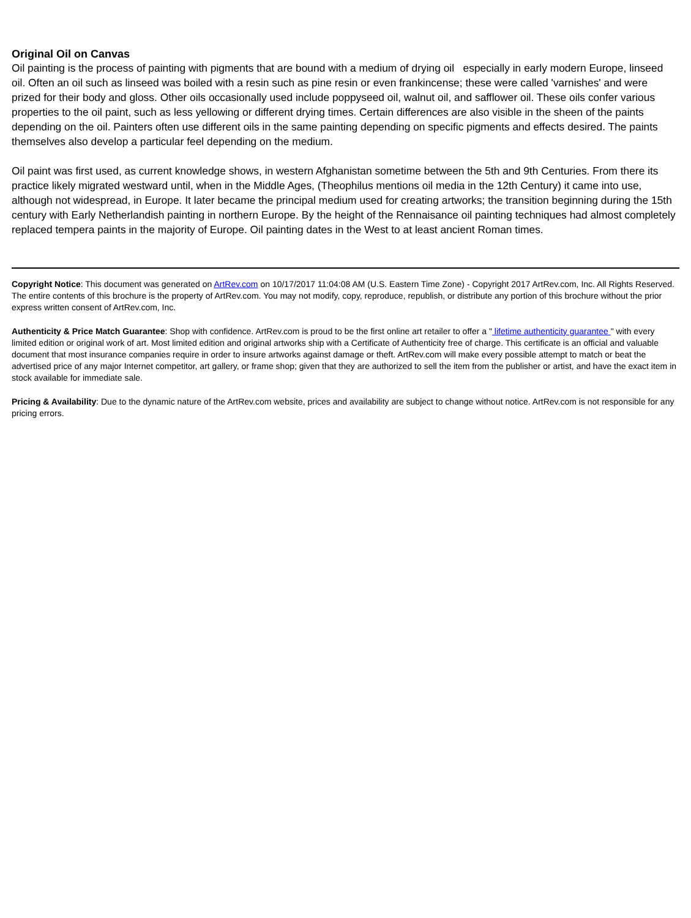Original Oil on Canvas
Oil painting is the process of painting with pigments that are bound with a medium of drying oil especially in early modern Europe, linseed oil. Often an oil such as linseed was boiled with a resin such as pine resin or even frankincense; these were called 'varnishes' and were prized for their body and gloss. Other oils occasionally used include poppyseed oil, walnut oil, and safflower oil. These oils confer various properties to the oil paint, such as less yellowing or different drying times. Certain differences are also visible in the sheen of the paints depending on the oil. Painters often use different oils in the same painting depending on specific pigments and effects desired. The paints themselves also develop a particular feel depending on the medium.
Oil paint was first used, as current knowledge shows, in western Afghanistan sometime between the 5th and 9th Centuries. From there its practice likely migrated westward until, when in the Middle Ages, (Theophilus mentions oil media in the 12th Century) it came into use, although not widespread, in Europe. It later became the principal medium used for creating artworks; the transition beginning during the 15th century with Early Netherlandish painting in northern Europe. By the height of the Rennaisance oil painting techniques had almost completely replaced tempera paints in the majority of Europe. Oil painting dates in the West to at least ancient Roman times.
Copyright Notice: This document was generated on ArtRev.com on 10/17/2017 11:04:08 AM (U.S. Eastern Time Zone) - Copyright 2017 ArtRev.com, Inc. All Rights Reserved. The entire contents of this brochure is the property of ArtRev.com. You may not modify, copy, reproduce, republish, or distribute any portion of this brochure without the prior express written consent of ArtRev.com, Inc.
Authenticity & Price Match Guarantee: Shop with confidence. ArtRev.com is proud to be the first online art retailer to offer a " lifetime authenticity guarantee " with every limited edition or original work of art. Most limited edition and original artworks ship with a Certificate of Authenticity free of charge. This certificate is an official and valuable document that most insurance companies require in order to insure artworks against damage or theft. ArtRev.com will make every possible attempt to match or beat the advertised price of any major Internet competitor, art gallery, or frame shop; given that they are authorized to sell the item from the publisher or artist, and have the exact item in stock available for immediate sale.
Pricing & Availability: Due to the dynamic nature of the ArtRev.com website, prices and availability are subject to change without notice. ArtRev.com is not responsible for any pricing errors.